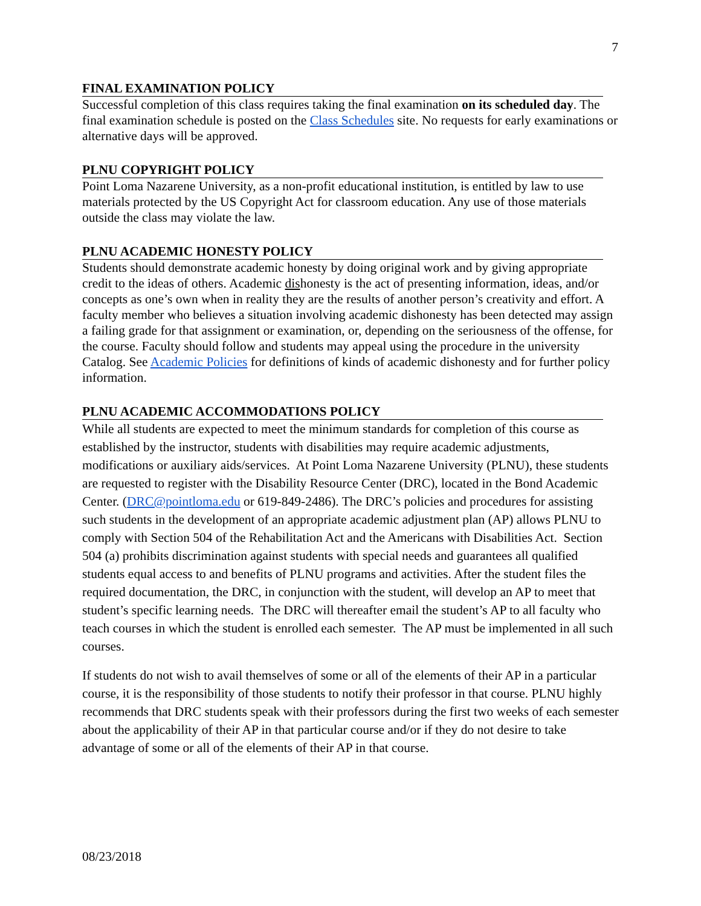7
FINAL EXAMINATION POLICY
Successful completion of this class requires taking the final examination on its scheduled day. The final examination schedule is posted on the Class Schedules site. No requests for early examinations or alternative days will be approved.
PLNU COPYRIGHT POLICY
Point Loma Nazarene University, as a non-profit educational institution, is entitled by law to use materials protected by the US Copyright Act for classroom education. Any use of those materials outside the class may violate the law.
PLNU ACADEMIC HONESTY POLICY
Students should demonstrate academic honesty by doing original work and by giving appropriate credit to the ideas of others. Academic dishonesty is the act of presenting information, ideas, and/or concepts as one’s own when in reality they are the results of another person’s creativity and effort. A faculty member who believes a situation involving academic dishonesty has been detected may assign a failing grade for that assignment or examination, or, depending on the seriousness of the offense, for the course. Faculty should follow and students may appeal using the procedure in the university Catalog. See Academic Policies for definitions of kinds of academic dishonesty and for further policy information.
PLNU ACADEMIC ACCOMMODATIONS POLICY
While all students are expected to meet the minimum standards for completion of this course as established by the instructor, students with disabilities may require academic adjustments, modifications or auxiliary aids/services. At Point Loma Nazarene University (PLNU), these students are requested to register with the Disability Resource Center (DRC), located in the Bond Academic Center. (DRC@pointloma.edu or 619-849-2486). The DRC’s policies and procedures for assisting such students in the development of an appropriate academic adjustment plan (AP) allows PLNU to comply with Section 504 of the Rehabilitation Act and the Americans with Disabilities Act. Section 504 (a) prohibits discrimination against students with special needs and guarantees all qualified students equal access to and benefits of PLNU programs and activities. After the student files the required documentation, the DRC, in conjunction with the student, will develop an AP to meet that student’s specific learning needs. The DRC will thereafter email the student’s AP to all faculty who teach courses in which the student is enrolled each semester. The AP must be implemented in all such courses.
If students do not wish to avail themselves of some or all of the elements of their AP in a particular course, it is the responsibility of those students to notify their professor in that course. PLNU highly recommends that DRC students speak with their professors during the first two weeks of each semester about the applicability of their AP in that particular course and/or if they do not desire to take advantage of some or all of the elements of their AP in that course.
08/23/2018